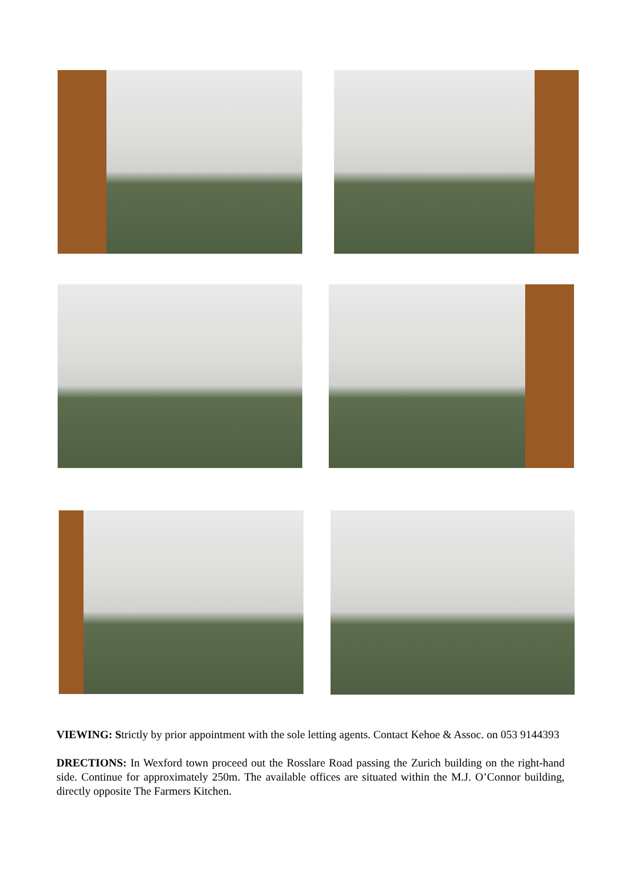VIEWING: Strictly by prior appointment with the sole letting agents. Contact Kehoe & Assoc. on 053 9144393
DRECTIONS: In Wexford town proceed out the Rosslare Road passing the Zurich building on the right-hand side. Continue for approximately 250m. The available offices are situated within the M.J. O’Connor building, directly opposite The Farmers Kitchen.